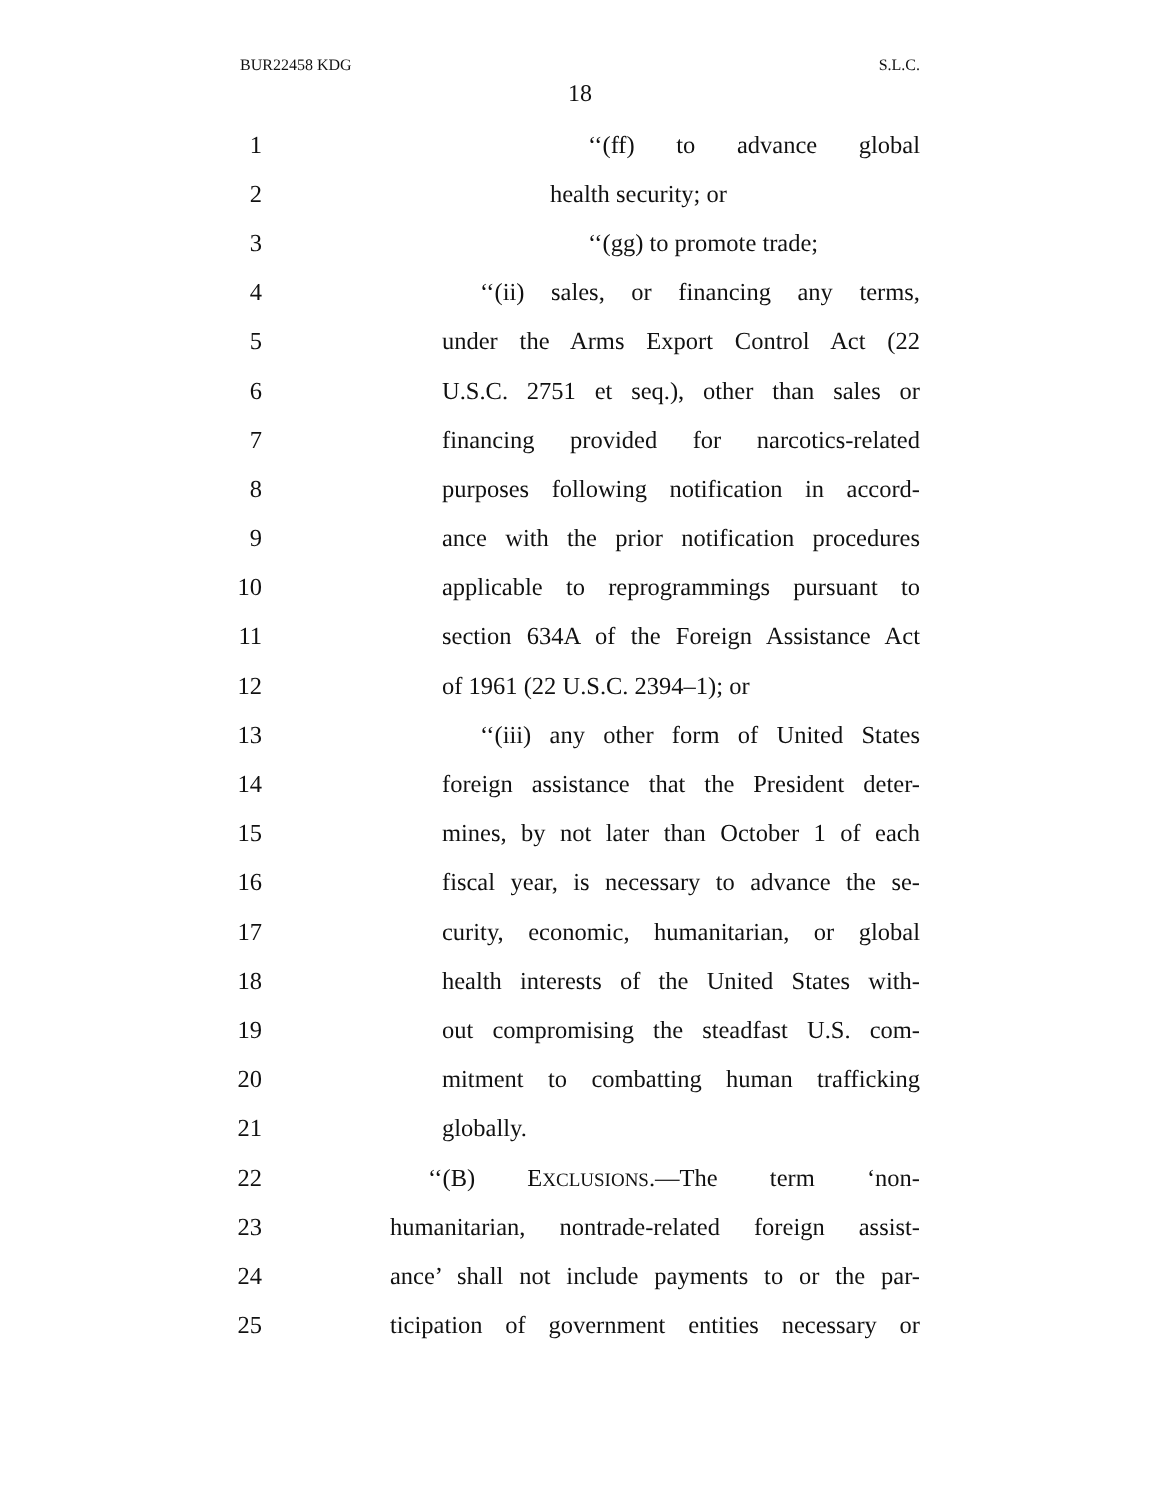BUR22458 KDG S.L.C.
18
1 ‘‘(ff) to advance global
2 health security; or
3 ‘‘(gg) to promote trade;
4 ‘‘(ii) sales, or financing any terms,
5 under the Arms Export Control Act (22
6 U.S.C. 2751 et seq.), other than sales or
7 financing provided for narcotics-related
8 purposes following notification in accord-
9 ance with the prior notification procedures
10 applicable to reprogrammings pursuant to
11 section 634A of the Foreign Assistance Act
12 of 1961 (22 U.S.C. 2394–1); or
13 ‘‘(iii) any other form of United States
14 foreign assistance that the President deter-
15 mines, by not later than October 1 of each
16 fiscal year, is necessary to advance the se-
17 curity, economic, humanitarian, or global
18 health interests of the United States with-
19 out compromising the steadfast U.S. com-
20 mitment to combatting human trafficking
21 globally.
22 ‘‘(B) EXCLUSIONS.—The term ‘non-
23 humanitarian, nontrade-related foreign assist-
24 ance’ shall not include payments to or the par-
25 ticipation of government entities necessary or